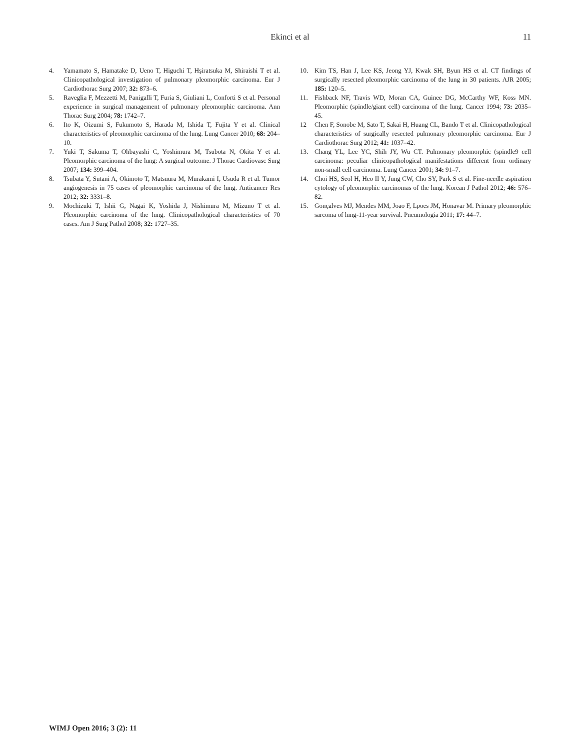Ekinci et al 11
4. Yamamato S, Hamatake D, Ueno T, Higuchi T, Hşiratsuka M, Shiraishi T et al. Clinicopathological investigation of pulmonary pleomorphic carcinoma. Eur J Cardiothorac Surg 2007; 32: 873–6.
5. Raveglia F, Mezzetti M, Panigalli T, Furia S, Giuliani L, Conforti S et al. Personal experience in surgical management of pulmonary pleomorphic carcinoma. Ann Thorac Surg 2004; 78: 1742–7.
6. Ito K, Oizumi S, Fukumoto S, Harada M, Ishida T, Fujita Y et al. Clinical characteristics of pleomorphic carcinoma of the lung. Lung Cancer 2010; 68: 204–10.
7. Yuki T, Sakuma T, Ohbayashi C, Yoshimura M, Tsubota N, Okita Y et al. Pleomorphic carcinoma of the lung: A surgical outcome. J Thorac Cardiovasc Surg 2007; 134: 399–404.
8. Tsubata Y, Sutani A, Okimoto T, Matsuura M, Murakami I, Usuda R et al. Tumor angiogenesis in 75 cases of pleomorphic carcinoma of the lung. Anticancer Res 2012; 32: 3331–8.
9. Mochizuki T, Ishii G, Nagai K, Yoshida J, Nishimura M, Mizuno T et al. Pleomorphic carcinoma of the lung. Clinicopathological characteristics of 70 cases. Am J Surg Pathol 2008; 32: 1727–35.
10. Kim TS, Han J, Lee KS, Jeong YJ, Kwak SH, Byun HS et al. CT findings of surgically resected pleomorphic carcinoma of the lung in 30 patients. AJR 2005; 185: 120–5.
11. Fishback NF, Travis WD, Moran CA, Guinee DG, McCarthy WF, Koss MN. Pleomorphic (spindle/giant cell) carcinoma of the lung. Cancer 1994; 73: 2035–45.
12 Chen F, Sonobe M, Sato T, Sakai H, Huang CL, Bando T et al. Clinicopathological characteristics of surgically resected pulmonary pleomorphic carcinoma. Eur J Cardiothorac Surg 2012; 41: 1037–42.
13. Chang YL, Lee YC, Shih JY, Wu CT. Pulmonary pleomorphic (spindle9 cell carcinoma: peculiar clinicopathological manifestations different from ordinary non-small cell carcinoma. Lung Cancer 2001; 34: 91–7.
14. Choi HS, Seol H, Heo II Y, Jung CW, Cho SY, Park S et al. Fine-needle aspiration cytology of pleomorphic carcinomas of the lung. Korean J Pathol 2012; 46: 576–82.
15. Gonçalves MJ, Mendes MM, Joao F, Lpoes JM, Honavar M. Primary pleomorphic sarcoma of lung-11-year survival. Pneumologia 2011; 17: 44–7.
WIMJ Open 2016; 3 (2): 11